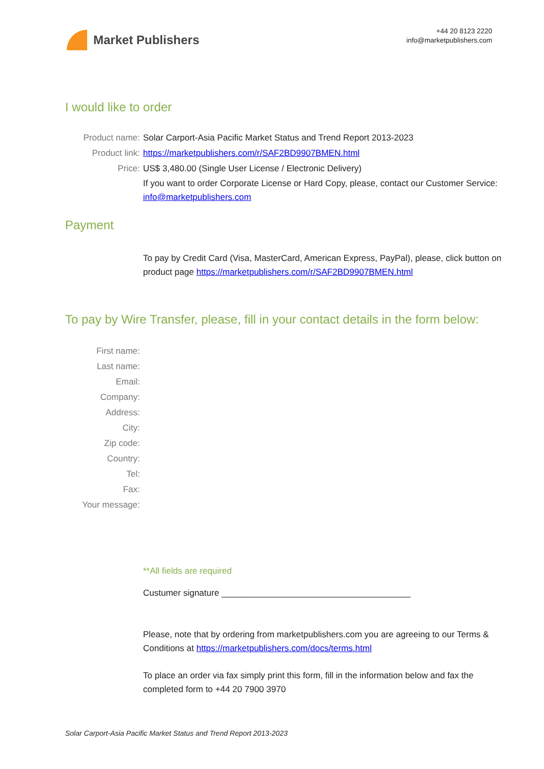Market Publishers
+44 20 8123 2220
info@marketpublishers.com
I would like to order
Product name: Solar Carport-Asia Pacific Market Status and Trend Report 2013-2023
Product link: https://marketpublishers.com/r/SAF2BD9907BMEN.html
Price: US$ 3,480.00 (Single User License / Electronic Delivery)
If you want to order Corporate License or Hard Copy, please, contact our Customer Service:
info@marketpublishers.com
Payment
To pay by Credit Card (Visa, MasterCard, American Express, PayPal), please, click button on product page https://marketpublishers.com/r/SAF2BD9907BMEN.html
To pay by Wire Transfer, please, fill in your contact details in the form below:
First name:
Last name:
Email:
Company:
Address:
City:
Zip code:
Country:
Tel:
Fax:
Your message:
**All fields are required
Custumer signature _______________________________________
Please, note that by ordering from marketpublishers.com you are agreeing to our Terms & Conditions at https://marketpublishers.com/docs/terms.html
To place an order via fax simply print this form, fill in the information below and fax the completed form to +44 20 7900 3970
Solar Carport-Asia Pacific Market Status and Trend Report 2013-2023